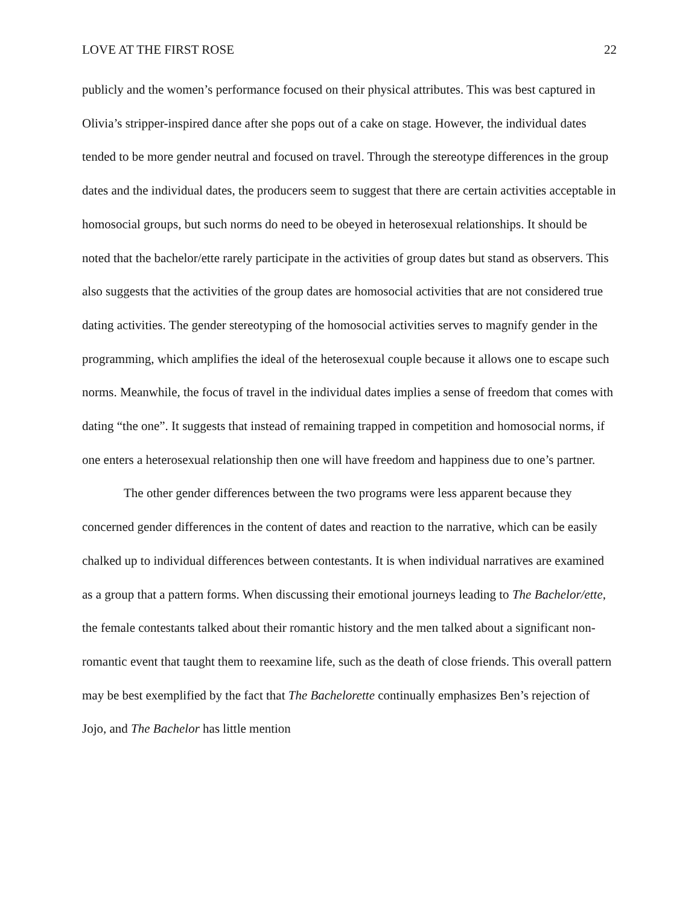LOVE AT THE FIRST ROSE 22
publicly and the women’s performance focused on their physical attributes. This was best captured in Olivia’s stripper-inspired dance after she pops out of a cake on stage. However, the individual dates tended to be more gender neutral and focused on travel. Through the stereotype differences in the group dates and the individual dates, the producers seem to suggest that there are certain activities acceptable in homosocial groups, but such norms do need to be obeyed in heterosexual relationships. It should be noted that the bachelor/ette rarely participate in the activities of group dates but stand as observers. This also suggests that the activities of the group dates are homosocial activities that are not considered true dating activities. The gender stereotyping of the homosocial activities serves to magnify gender in the programming, which amplifies the ideal of the heterosexual couple because it allows one to escape such norms. Meanwhile, the focus of travel in the individual dates implies a sense of freedom that comes with dating “the one”. It suggests that instead of remaining trapped in competition and homosocial norms, if one enters a heterosexual relationship then one will have freedom and happiness due to one’s partner.
The other gender differences between the two programs were less apparent because they concerned gender differences in the content of dates and reaction to the narrative, which can be easily chalked up to individual differences between contestants. It is when individual narratives are examined as a group that a pattern forms. When discussing their emotional journeys leading to The Bachelor/ette, the female contestants talked about their romantic history and the men talked about a significant non-romantic event that taught them to reexamine life, such as the death of close friends. This overall pattern may be best exemplified by the fact that The Bachelorette continually emphasizes Ben’s rejection of Jojo, and The Bachelor has little mention